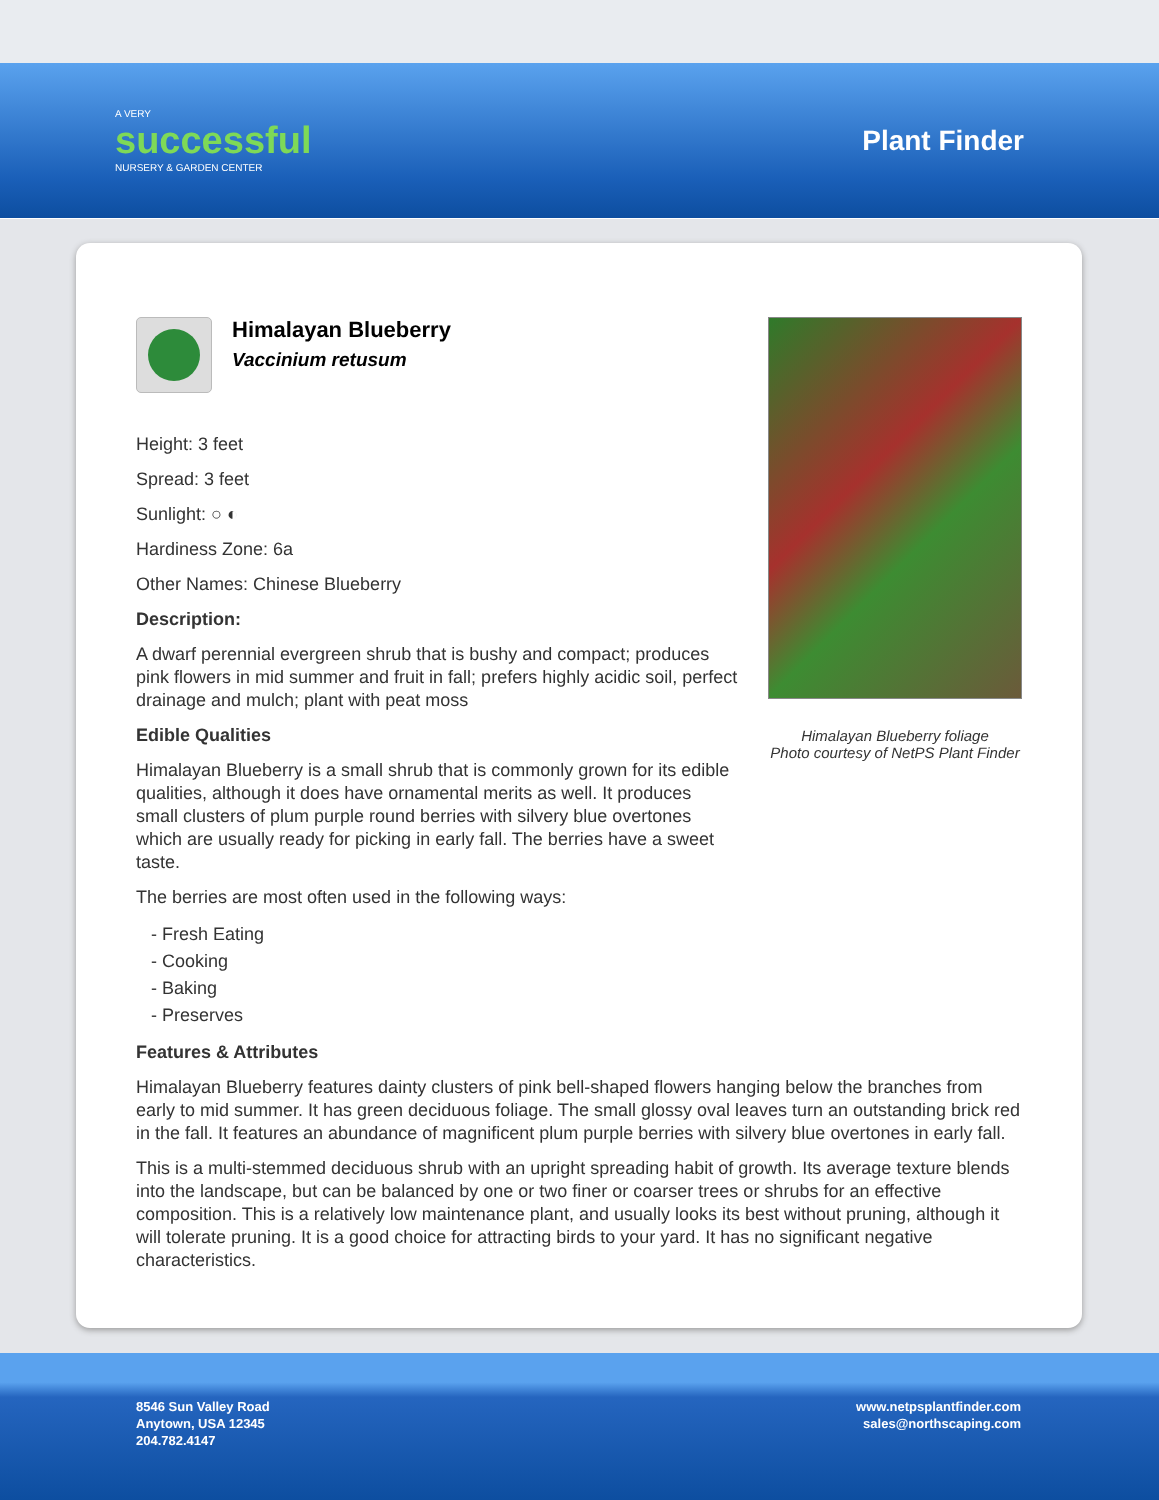A VERY
successful
NURSERY & GARDEN CENTER
Plant Finder
Himalayan Blueberry
Vaccinium retusum
Height: 3 feet
Spread: 3 feet
Sunlight: ○ ◐
Hardiness Zone: 6a
Other Names: Chinese Blueberry
Description:
A dwarf perennial evergreen shrub that is bushy and compact; produces pink flowers in mid summer and fruit in fall; prefers highly acidic soil, perfect drainage and mulch; plant with peat moss
Edible Qualities
Himalayan Blueberry is a small shrub that is commonly grown for its edible qualities, although it does have ornamental merits as well. It produces small clusters of plum purple round berries with silvery blue overtones which are usually ready for picking in early fall. The berries have a sweet taste.
The berries are most often used in the following ways:
- Fresh Eating
- Cooking
- Baking
- Preserves
Himalayan Blueberry foliage
Photo courtesy of NetPS Plant Finder
Features & Attributes
Himalayan Blueberry features dainty clusters of pink bell-shaped flowers hanging below the branches from early to mid summer. It has green deciduous foliage. The small glossy oval leaves turn an outstanding brick red in the fall. It features an abundance of magnificent plum purple berries with silvery blue overtones in early fall.
This is a multi-stemmed deciduous shrub with an upright spreading habit of growth. Its average texture blends into the landscape, but can be balanced by one or two finer or coarser trees or shrubs for an effective composition. This is a relatively low maintenance plant, and usually looks its best without pruning, although it will tolerate pruning. It is a good choice for attracting birds to your yard. It has no significant negative characteristics.
8546 Sun Valley Road
Anytown, USA 12345
204.782.4147
www.netpsplantfinder.com
sales@northscaping.com